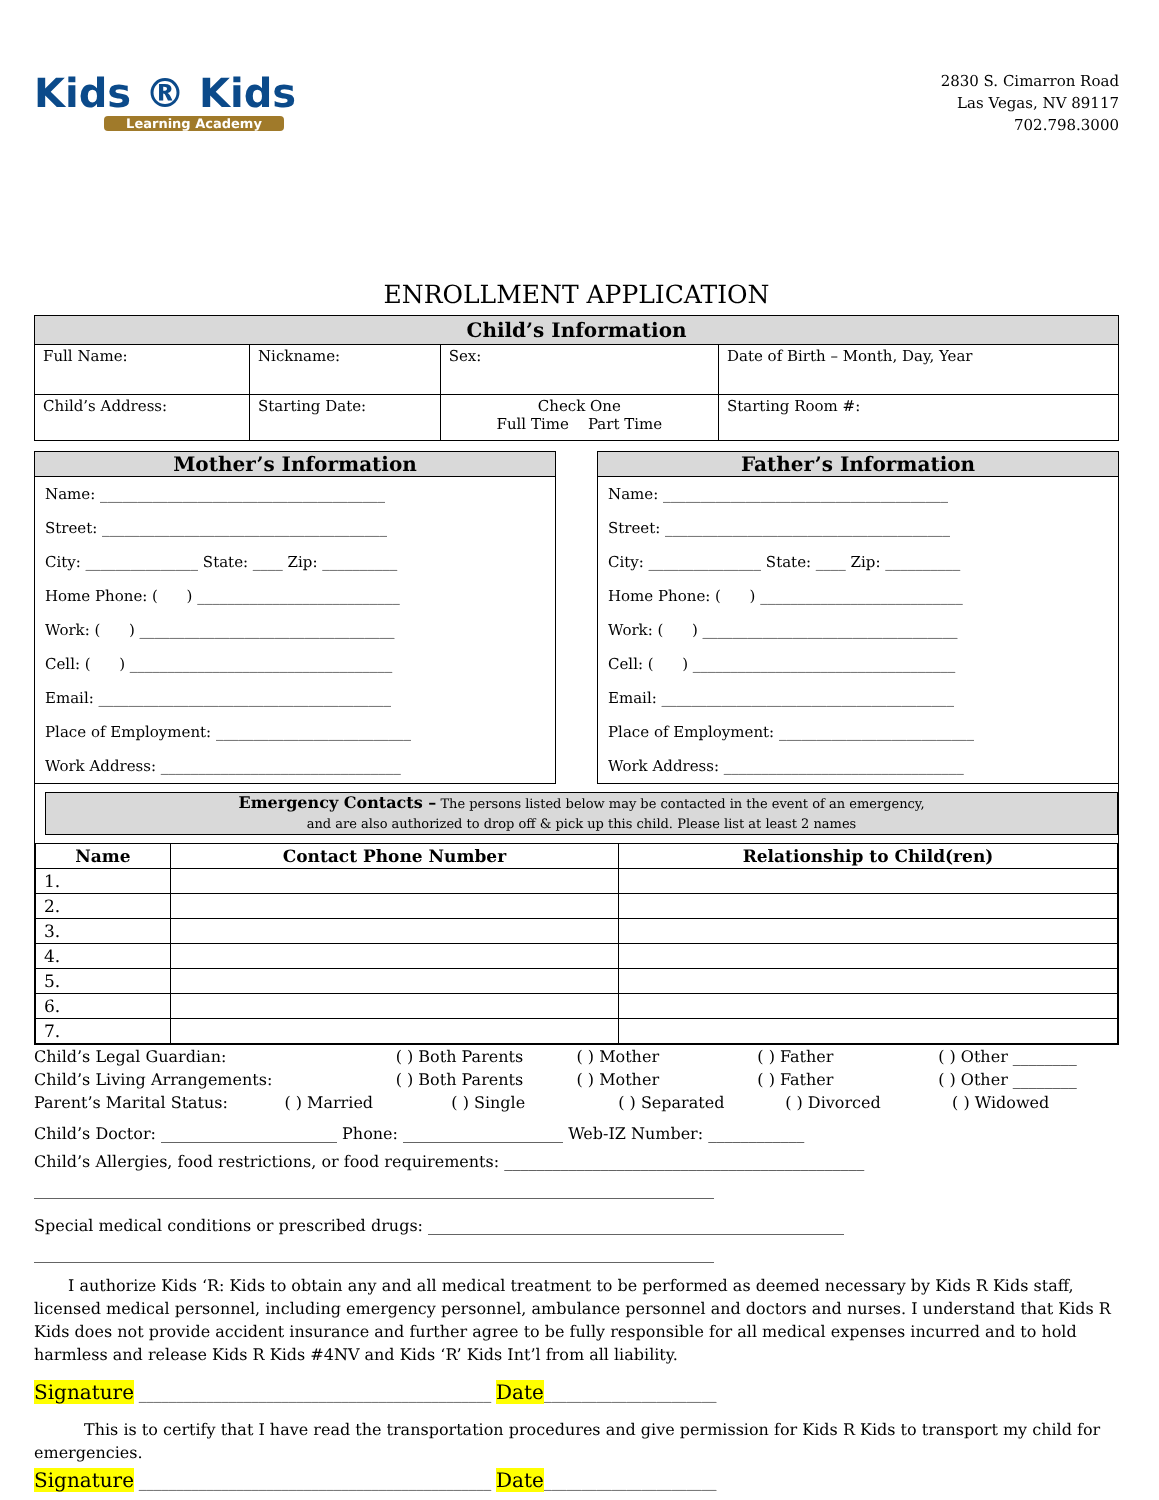Kids ® Kids
Learning Academy
2830 S. Cimarron Road
Las Vegas, NV 89117
702.798.3000
ENROLLMENT APPLICATION
| Child’s Information | | | | | |
| Full Name: | Nickname: | | Sex: | Date of Birth – Month, Day, Year | |
| Child’s Address: | | Starting Date: | Check One Full Time Part Time | | Starting Room #: |
Mother’s Information
Name: ______________________________________
Street: ______________________________________
City: _______________ State: ____ Zip: __________
Home Phone: ( ) ___________________________
Work: ( ) __________________________________
Cell: ( ) ___________________________________
Email: _______________________________________
Place of Employment: __________________________
Work Address: ________________________________
Father’s Information
Name: ______________________________________
Street: ______________________________________
City: _______________ State: ____ Zip: __________
Home Phone: ( ) ___________________________
Work: ( ) __________________________________
Cell: ( ) ___________________________________
Email: _______________________________________
Place of Employment: __________________________
Work Address: ________________________________
Emergency Contacts – The persons listed below may be contacted in the event of an emergency,
and are also authorized to drop off & pick up this child. Please list at least 2 names
| Name | Contact Phone Number | Relationship to Child(ren) |
| --- | --- | --- |
| 1. | | |
| 2. | | |
| 3. | | |
| 4. | | |
| 5. | | |
| 6. | | |
| 7. | | |
Child’s Legal Guardian: ( ) Both Parents ( ) Mother ( ) Father ( ) Other ________
Child’s Living Arrangements: ( ) Both Parents ( ) Mother ( ) Father ( ) Other ________
Parent’s Marital Status: ( ) Married ( ) Single ( ) Separated ( ) Divorced ( ) Widowed
Child’s Doctor: ______________________ Phone: ____________________ Web-IZ Number: ____________
Child’s Allergies, food restrictions, or food requirements: _____________________________________________
_____________________________________________________________________________________
Special medical conditions or prescribed drugs: ____________________________________________________
_____________________________________________________________________________________
I authorize Kids ‘R: Kids to obtain any and all medical treatment to be performed as deemed necessary by Kids R Kids staff, licensed medical personnel, including emergency personnel, ambulance personnel and doctors and nurses. I understand that Kids R Kids does not provide accident insurance and further agree to be fully responsible for all medical expenses incurred and to hold harmless and release Kids R Kids #4NV and Kids ‘R’ Kids Int’l from all liability.
Signature _______________________________________________ Date_______________________
This is to certify that I have read the transportation procedures and give permission for Kids R Kids to transport my child for emergencies.
Signature _______________________________________________ Date_______________________